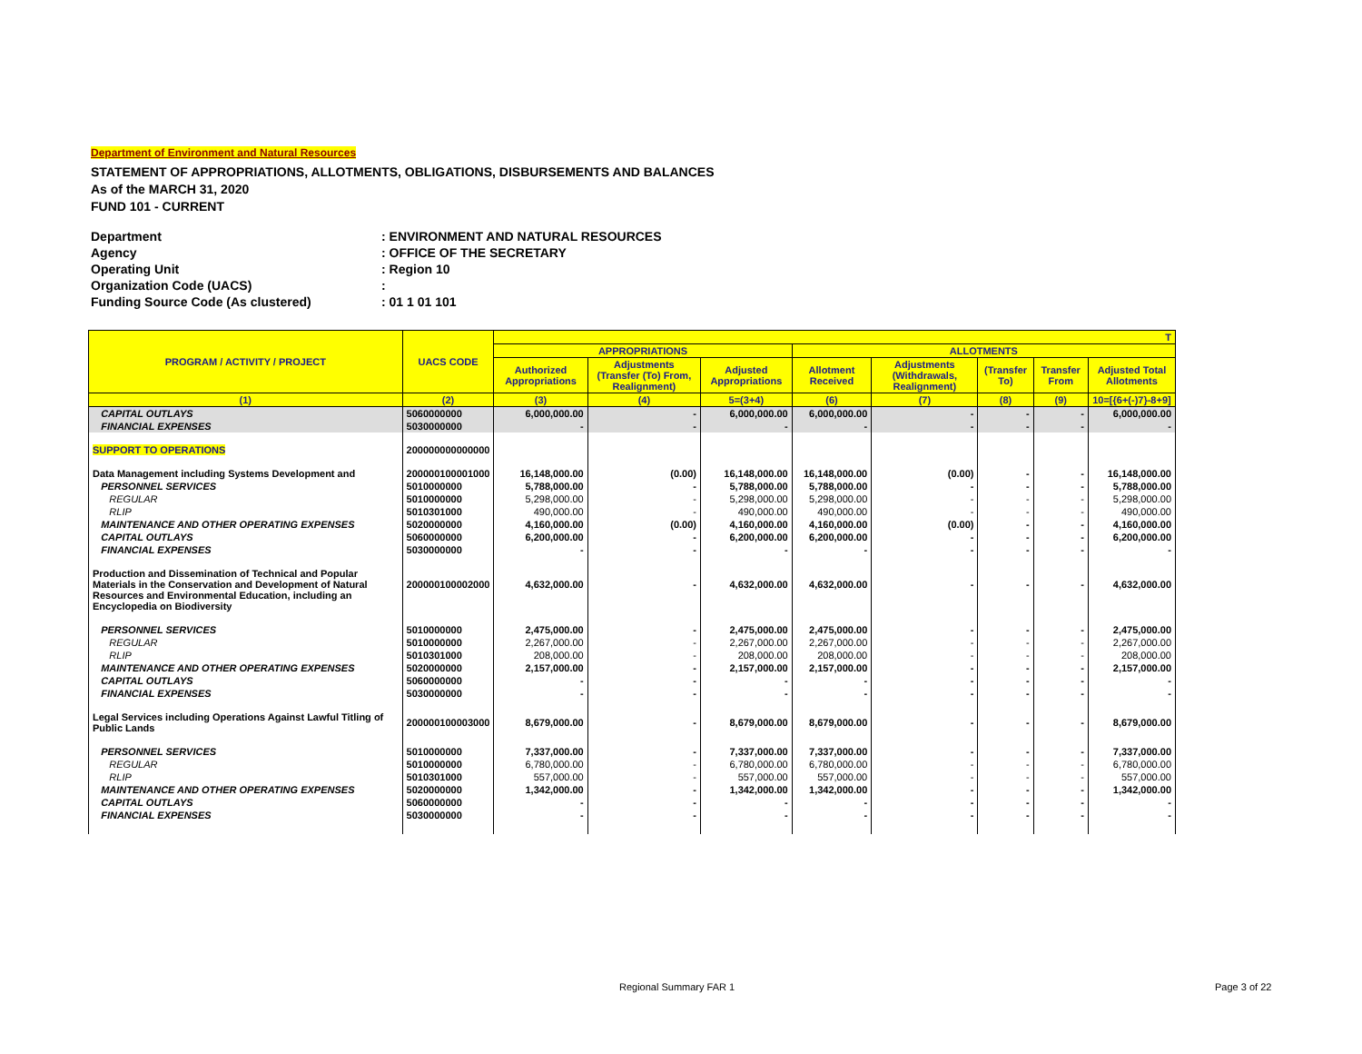Department of Environment and Natural Resources
STATEMENT OF APPROPRIATIONS, ALLOTMENTS, OBLIGATIONS, DISBURSEMENTS AND BALANCES
As of the MARCH 31, 2020
FUND 101 - CURRENT
Department: ENVIRONMENT AND NATURAL RESOURCES
Agency: OFFICE OF THE SECRETARY
Operating Unit: Region 10
Organization Code (UACS):
Funding Source Code (As clustered): 01 1 01 101
| PROGRAM / ACTIVITY / PROJECT | UACS CODE | T | | | | | | | |
| --- | --- | --- | --- | --- | --- | --- | --- | --- | --- |
| | | APPROPRIATIONS | | | ALLOTMENTS | | | | |
| | | Authorized Appropriations | Adjustments (Transfer (To) From, Realignment) | Adjusted Appropriations | Allotment Received | Adjustments (Withdrawals, Realignment) | (Transfer To) | Transfer From | Adjusted Total Allotments |
| (1) | (2) | (3) | (4) | 5=(3+4) | (6) | (7) | (8) | (9) | 10=[{6+(-)7}-8+9] |
| CAPITAL OUTLAYS | 5060000000 | 6,000,000.00 | - | 6,000,000.00 | 6,000,000.00 | - | - | - | 6,000,000.00 |
| FINANCIAL EXPENSES | 5030000000 | - | - | - | - | - | - | - | - |
| SUPPORT TO OPERATIONS | 200000000000000 | | | | | | | | |
| Data Management including Systems Development and | 200000100001000 | 16,148,000.00 | (0.00) | 16,148,000.00 | 16,148,000.00 | (0.00) | - | - | 16,148,000.00 |
| PERSONNEL SERVICES | 5010000000 | 5,788,000.00 | - | 5,788,000.00 | 5,788,000.00 | - | - | - | 5,788,000.00 |
| REGULAR | 5010000000 | 5,298,000.00 | - | 5,298,000.00 | 5,298,000.00 | - | - | - | 5,298,000.00 |
| RLIP | 5010301000 | 490,000.00 | - | 490,000.00 | 490,000.00 | - | - | - | 490,000.00 |
| MAINTENANCE AND OTHER OPERATING EXPENSES | 5020000000 | 4,160,000.00 | (0.00) | 4,160,000.00 | 4,160,000.00 | (0.00) | - | - | 4,160,000.00 |
| CAPITAL OUTLAYS | 5060000000 | 6,200,000.00 | - | 6,200,000.00 | 6,200,000.00 | - | - | - | 6,200,000.00 |
| FINANCIAL EXPENSES | 5030000000 | - | - | - | - | - | - | - | - |
| Production and Dissemination of Technical and Popular Materials in the Conservation and Development of Natural Resources and Environmental Education, including an Encyclopedia on Biodiversity | 200000100002000 | 4,632,000.00 | - | 4,632,000.00 | 4,632,000.00 | - | - | - | 4,632,000.00 |
| PERSONNEL SERVICES | 5010000000 | 2,475,000.00 | - | 2,475,000.00 | 2,475,000.00 | - | - | - | 2,475,000.00 |
| REGULAR | 5010000000 | 2,267,000.00 | - | 2,267,000.00 | 2,267,000.00 | - | - | - | 2,267,000.00 |
| RLIP | 5010301000 | 208,000.00 | - | 208,000.00 | 208,000.00 | - | - | - | 208,000.00 |
| MAINTENANCE AND OTHER OPERATING EXPENSES | 5020000000 | 2,157,000.00 | - | 2,157,000.00 | 2,157,000.00 | - | - | - | 2,157,000.00 |
| CAPITAL OUTLAYS | 5060000000 | - | - | - | - | - | - | - | - |
| FINANCIAL EXPENSES | 5030000000 | - | - | - | - | - | - | - | - |
| Legal Services including Operations Against Lawful Titling of Public Lands | 200000100003000 | 8,679,000.00 | - | 8,679,000.00 | 8,679,000.00 | - | - | - | 8,679,000.00 |
| PERSONNEL SERVICES | 5010000000 | 7,337,000.00 | - | 7,337,000.00 | 7,337,000.00 | - | - | - | 7,337,000.00 |
| REGULAR | 5010000000 | 6,780,000.00 | - | 6,780,000.00 | 6,780,000.00 | - | - | - | 6,780,000.00 |
| RLIP | 5010301000 | 557,000.00 | - | 557,000.00 | 557,000.00 | - | - | - | 557,000.00 |
| MAINTENANCE AND OTHER OPERATING EXPENSES | 5020000000 | 1,342,000.00 | - | 1,342,000.00 | 1,342,000.00 | - | - | - | 1,342,000.00 |
| CAPITAL OUTLAYS | 5060000000 | - | - | - | - | - | - | - | - |
| FINANCIAL EXPENSES | 5030000000 | - | - | - | - | - | - | - | - |
Regional Summary FAR 1 Page 3 of 22